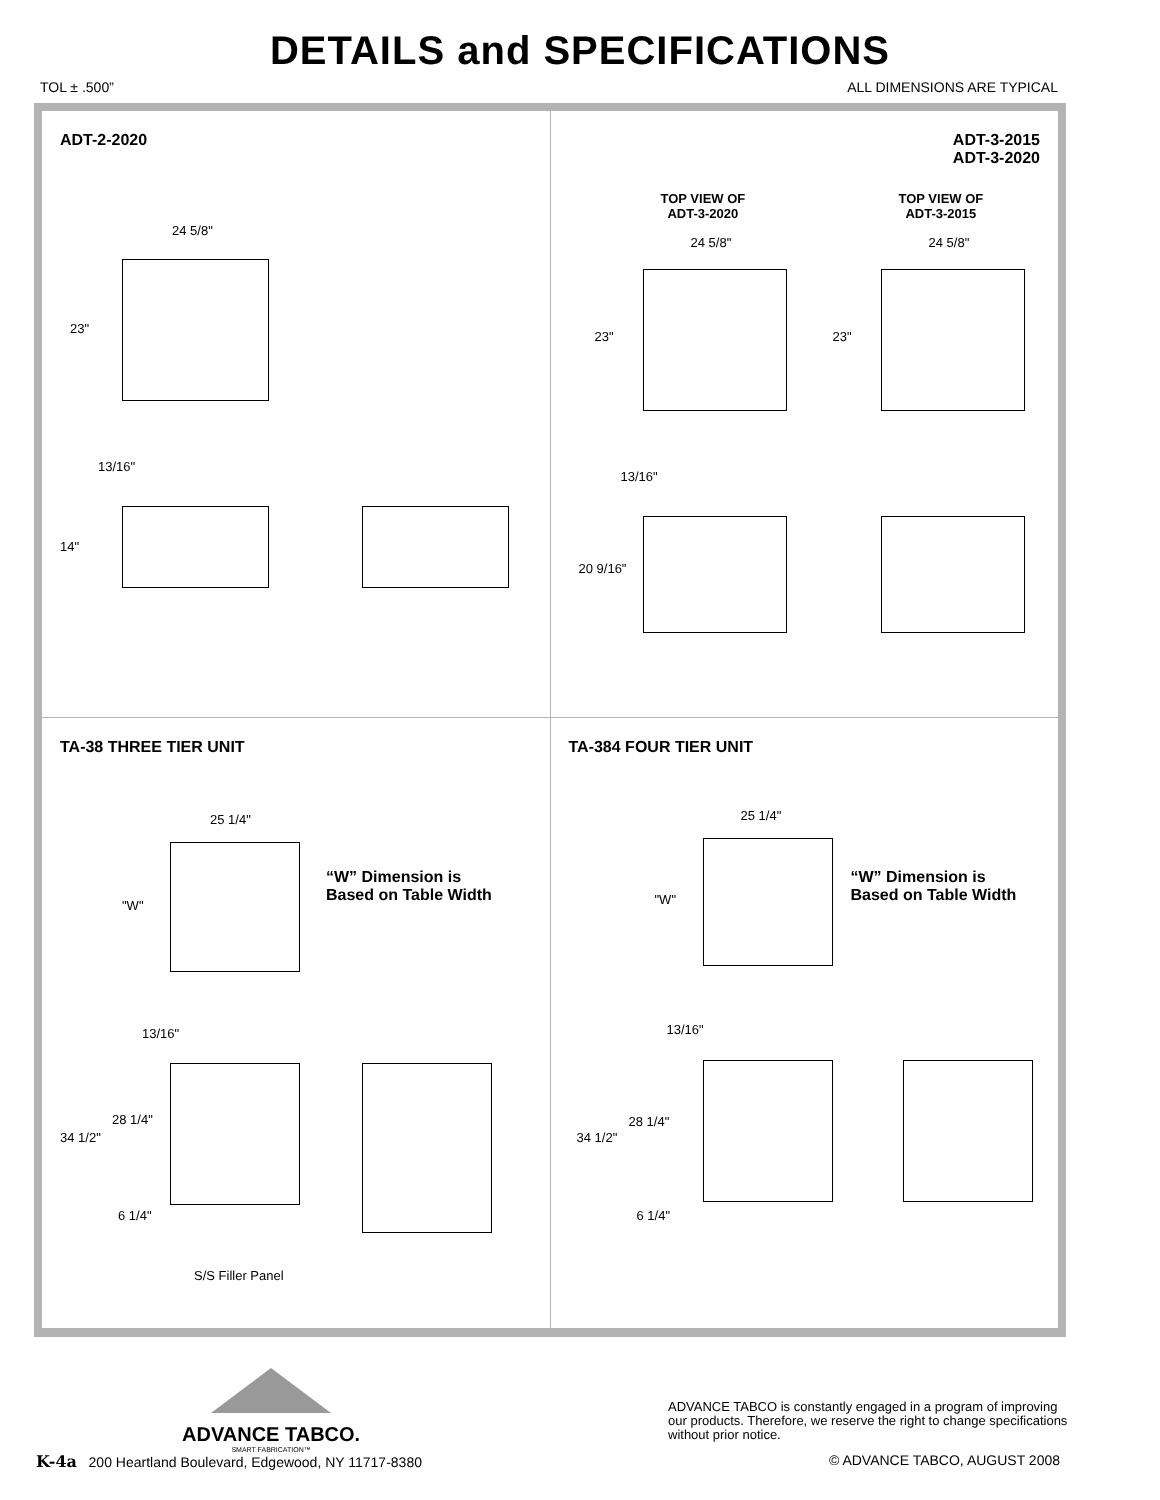DETAILS and SPECIFICATIONS
TOL ± .500” ALL DIMENSIONS ARE TYPICAL
ADT-2-2020
24 5/8"
23"
13/16"
14"
ADT-3-2015
ADT-3-2020
TOP VIEW OF
ADT-3-2020
TOP VIEW OF
ADT-3-2015
24 5/8" 24 5/8"
23" 23"
13/16"
20 9/16"
TA-38 THREE TIER UNIT
25 1/4"
"W"
“W” Dimension is
Based on Table Width
13/16"
28 1/4"
34 1/2"
6 1/4"
S/S Filler Panel
TA-384 FOUR TIER UNIT
25 1/4"
"W"
“W” Dimension is
Based on Table Width
13/16"
28 1/4"
34 1/2"
6 1/4"
ADVANCE TABCO.
SMART FABRICATION™
ADVANCE TABCO is constantly engaged in a program of improving our products. Therefore, we reserve the right to change specifications without prior notice.
K-4a 200 Heartland Boulevard, Edgewood, NY 11717-8380
© ADVANCE TABCO, AUGUST 2008